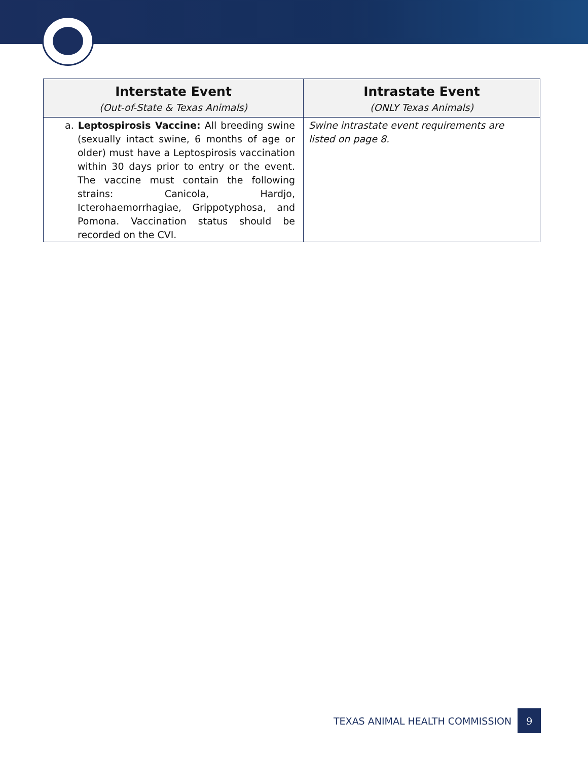| Interstate Event (Out-of-State & Texas Animals) | Intrastate Event (ONLY Texas Animals) |
| --- | --- |
| a. Leptospirosis Vaccine: All breeding swine (sexually intact swine, 6 months of age or older) must have a Leptospirosis vaccination within 30 days prior to entry or the event. The vaccine must contain the following strains: Canicola, Hardjo, Icterohaemorrhagiae, Grippotyphosa, and Pomona. Vaccination status should be recorded on the CVI. | Swine intrastate event requirements are listed on page 8. |
TEXAS ANIMAL HEALTH COMMISSION
9